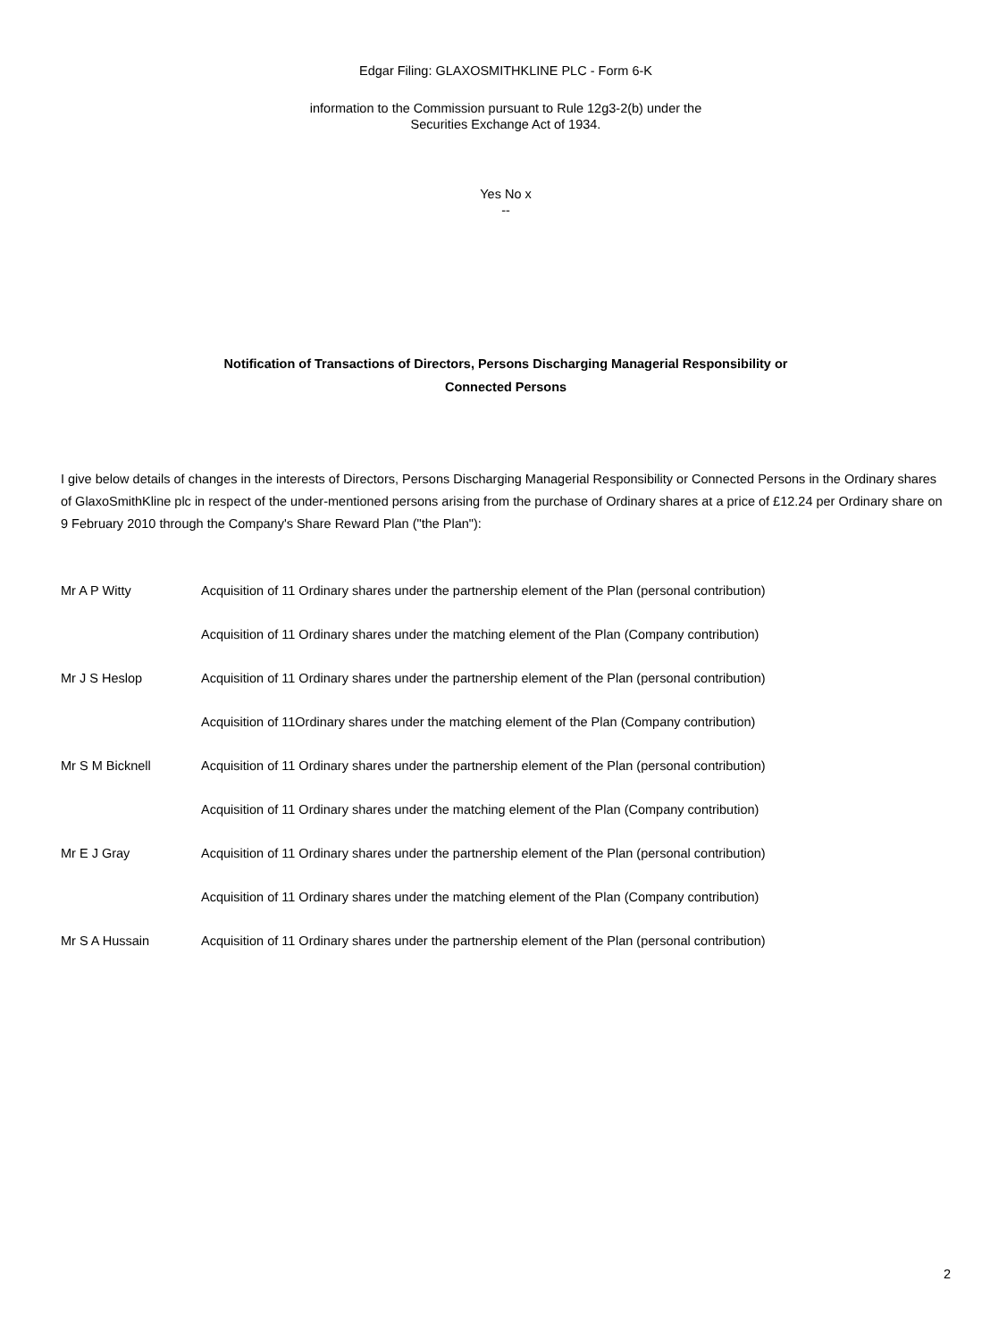Edgar Filing: GLAXOSMITHKLINE PLC - Form 6-K
information to the Commission pursuant to Rule 12g3-2(b) under the
Securities Exchange Act of 1934.
Yes No x
--
Notification of Transactions of Directors, Persons Discharging Managerial Responsibility or
Connected Persons
I give below details of changes in the interests of Directors, Persons Discharging Managerial Responsibility or Connected Persons in the Ordinary shares of GlaxoSmithKline plc in respect of the under-mentioned persons arising from the purchase of Ordinary shares at a price of £12.24 per Ordinary share on 9 February 2010 through the Company's Share Reward Plan ("the Plan"):
| Mr A P Witty | Acquisition of 11 Ordinary shares under the partnership element of the Plan (personal contribution) |
| | Acquisition of 11 Ordinary shares under the matching element of the Plan (Company contribution) |
| Mr J S Heslop | Acquisition of 11 Ordinary shares under the partnership element of the Plan (personal contribution) |
| | Acquisition of 11Ordinary shares under the matching element of the Plan (Company contribution) |
| Mr S M Bicknell | Acquisition of 11 Ordinary shares under the partnership element of the Plan (personal contribution) |
| | Acquisition of 11 Ordinary shares under the matching element of the Plan (Company contribution) |
| Mr E J Gray | Acquisition of 11 Ordinary shares under the partnership element of the Plan (personal contribution) |
| | Acquisition of 11 Ordinary shares under the matching element of the Plan (Company contribution) |
| Mr S A Hussain | Acquisition of 11 Ordinary shares under the partnership element of the Plan (personal contribution) |
2